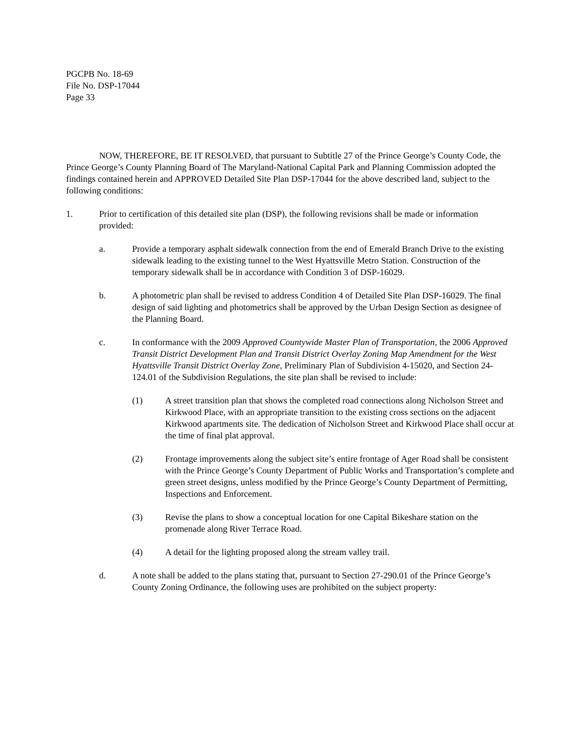PGCPB No. 18-69
File No. DSP-17044
Page 33
NOW, THEREFORE, BE IT RESOLVED, that pursuant to Subtitle 27 of the Prince George’s County Code, the Prince George’s County Planning Board of The Maryland-National Capital Park and Planning Commission adopted the findings contained herein and APPROVED Detailed Site Plan DSP-17044 for the above described land, subject to the following conditions:
1. Prior to certification of this detailed site plan (DSP), the following revisions shall be made or information provided:
a. Provide a temporary asphalt sidewalk connection from the end of Emerald Branch Drive to the existing sidewalk leading to the existing tunnel to the West Hyattsville Metro Station. Construction of the temporary sidewalk shall be in accordance with Condition 3 of DSP-16029.
b. A photometric plan shall be revised to address Condition 4 of Detailed Site Plan DSP-16029. The final design of said lighting and photometrics shall be approved by the Urban Design Section as designee of the Planning Board.
c. In conformance with the 2009 Approved Countywide Master Plan of Transportation, the 2006 Approved Transit District Development Plan and Transit District Overlay Zoning Map Amendment for the West Hyattsville Transit District Overlay Zone, Preliminary Plan of Subdivision 4-15020, and Section 24-124.01 of the Subdivision Regulations, the site plan shall be revised to include:
(1) A street transition plan that shows the completed road connections along Nicholson Street and Kirkwood Place, with an appropriate transition to the existing cross sections on the adjacent Kirkwood apartments site. The dedication of Nicholson Street and Kirkwood Place shall occur at the time of final plat approval.
(2) Frontage improvements along the subject site’s entire frontage of Ager Road shall be consistent with the Prince George’s County Department of Public Works and Transportation’s complete and green street designs, unless modified by the Prince George’s County Department of Permitting, Inspections and Enforcement.
(3) Revise the plans to show a conceptual location for one Capital Bikeshare station on the promenade along River Terrace Road.
(4) A detail for the lighting proposed along the stream valley trail.
d. A note shall be added to the plans stating that, pursuant to Section 27-290.01 of the Prince George’s County Zoning Ordinance, the following uses are prohibited on the subject property: